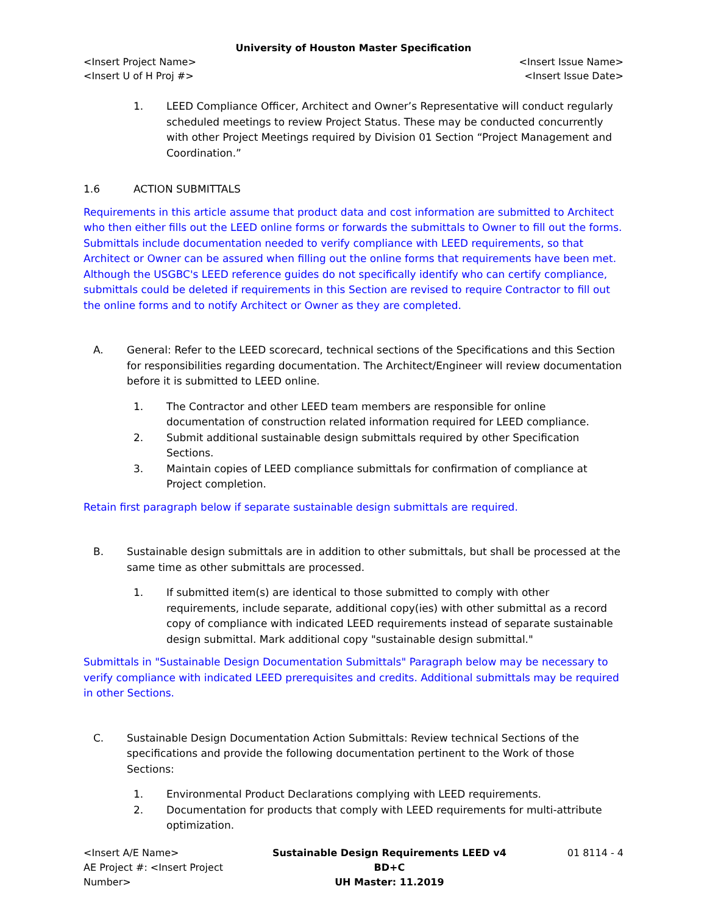University of Houston Master Specification
<Insert Project Name> <Insert Issue Name>
<Insert U of H Proj #> <Insert Issue Date>
1. LEED Compliance Officer, Architect and Owner’s Representative will conduct regularly scheduled meetings to review Project Status. These may be conducted concurrently with other Project Meetings required by Division 01 Section “Project Management and Coordination.”
1.6 ACTION SUBMITTALS
Requirements in this article assume that product data and cost information are submitted to Architect who then either fills out the LEED online forms or forwards the submittals to Owner to fill out the forms. Submittals include documentation needed to verify compliance with LEED requirements, so that Architect or Owner can be assured when filling out the online forms that requirements have been met. Although the USGBC's LEED reference guides do not specifically identify who can certify compliance, submittals could be deleted if requirements in this Section are revised to require Contractor to fill out the online forms and to notify Architect or Owner as they are completed.
A. General: Refer to the LEED scorecard, technical sections of the Specifications and this Section for responsibilities regarding documentation. The Architect/Engineer will review documentation before it is submitted to LEED online.
1. The Contractor and other LEED team members are responsible for online documentation of construction related information required for LEED compliance.
2. Submit additional sustainable design submittals required by other Specification Sections.
3. Maintain copies of LEED compliance submittals for confirmation of compliance at Project completion.
Retain first paragraph below if separate sustainable design submittals are required.
B. Sustainable design submittals are in addition to other submittals, but shall be processed at the same time as other submittals are processed.
1. If submitted item(s) are identical to those submitted to comply with other requirements, include separate, additional copy(ies) with other submittal as a record copy of compliance with indicated LEED requirements instead of separate sustainable design submittal. Mark additional copy "sustainable design submittal."
Submittals in "Sustainable Design Documentation Submittals" Paragraph below may be necessary to verify compliance with indicated LEED prerequisites and credits. Additional submittals may be required in other Sections.
C. Sustainable Design Documentation Action Submittals: Review technical Sections of the specifications and provide the following documentation pertinent to the Work of those Sections:
1. Environmental Product Declarations complying with LEED requirements.
2. Documentation for products that comply with LEED requirements for multi-attribute optimization.
<Insert A/E Name>
AE Project #: <Insert Project Number>
Sustainable Design Requirements LEED v4 BD+C
UH Master: 11.2019
01 8114 - 4